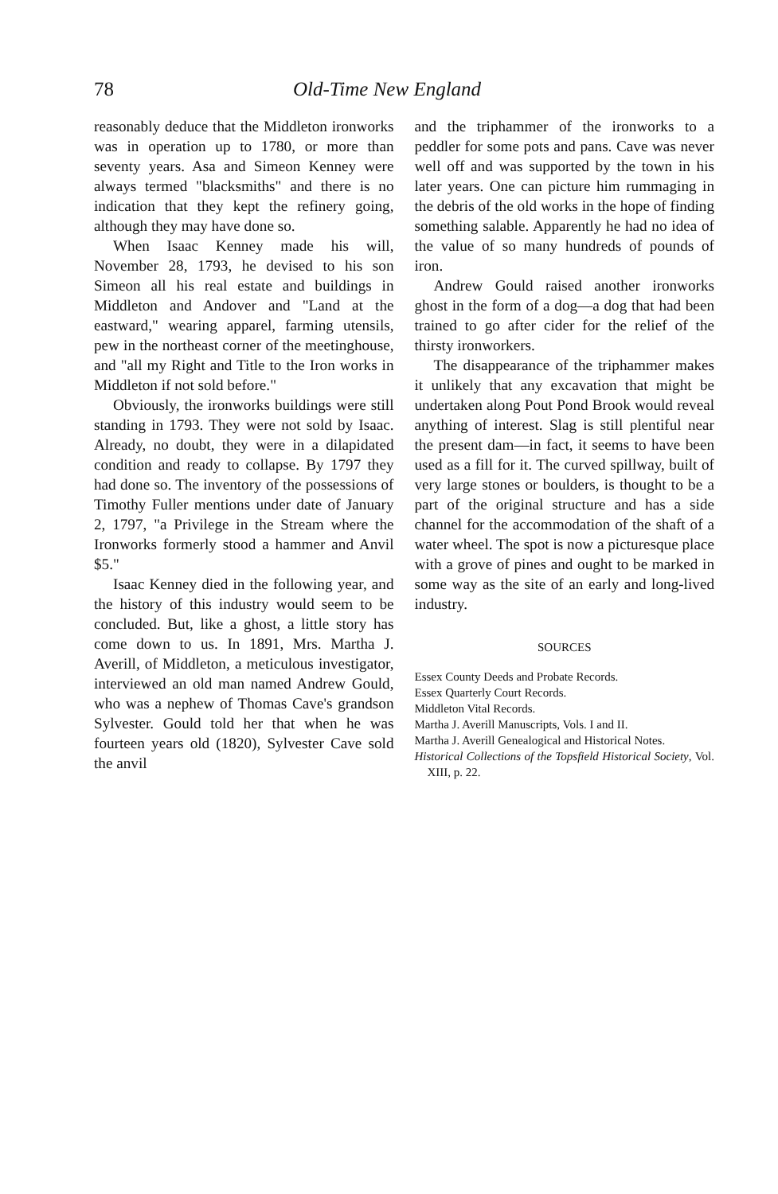78 Old-Time New England
reasonably deduce that the Middleton ironworks was in operation up to 1780, or more than seventy years. Asa and Simeon Kenney were always termed "blacksmiths" and there is no indication that they kept the refinery going, although they may have done so.
When Isaac Kenney made his will, November 28, 1793, he devised to his son Simeon all his real estate and buildings in Middleton and Andover and "Land at the eastward," wearing apparel, farming utensils, pew in the northeast corner of the meetinghouse, and "all my Right and Title to the Iron works in Middleton if not sold before."
Obviously, the ironworks buildings were still standing in 1793. They were not sold by Isaac. Already, no doubt, they were in a dilapidated condition and ready to collapse. By 1797 they had done so. The inventory of the possessions of Timothy Fuller mentions under date of January 2, 1797, "a Privilege in the Stream where the Ironworks formerly stood a hammer and Anvil $5."
Isaac Kenney died in the following year, and the history of this industry would seem to be concluded. But, like a ghost, a little story has come down to us. In 1891, Mrs. Martha J. Averill, of Middleton, a meticulous investigator, interviewed an old man named Andrew Gould, who was a nephew of Thomas Cave's grandson Sylvester. Gould told her that when he was fourteen years old (1820), Sylvester Cave sold the anvil
and the triphammer of the ironworks to a peddler for some pots and pans. Cave was never well off and was supported by the town in his later years. One can picture him rummaging in the debris of the old works in the hope of finding something salable. Apparently he had no idea of the value of so many hundreds of pounds of iron.
Andrew Gould raised another ironworks ghost in the form of a dog—a dog that had been trained to go after cider for the relief of the thirsty ironworkers.
The disappearance of the triphammer makes it unlikely that any excavation that might be undertaken along Pout Pond Brook would reveal anything of interest. Slag is still plentiful near the present dam—in fact, it seems to have been used as a fill for it. The curved spillway, built of very large stones or boulders, is thought to be a part of the original structure and has a side channel for the accommodation of the shaft of a water wheel. The spot is now a picturesque place with a grove of pines and ought to be marked in some way as the site of an early and long-lived industry.
SOURCES
Essex County Deeds and Probate Records.
Essex Quarterly Court Records.
Middleton Vital Records.
Martha J. Averill Manuscripts, Vols. I and II.
Martha J. Averill Genealogical and Historical Notes.
Historical Collections of the Topsfield Historical Society, Vol. XIII, p. 22.